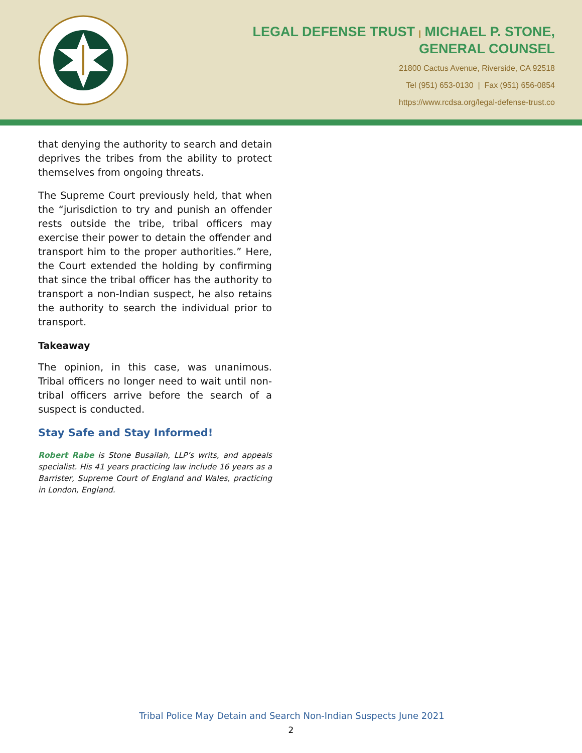LEGAL DEFENSE TRUST | MICHAEL P. STONE,
GENERAL COUNSEL
21800 Cactus Avenue, Riverside, CA 92518
Tel (951) 653-0130 | Fax (951) 656-0854
https://www.rcdsa.org/legal-defense-trust.co
that denying the authority to search and detain deprives the tribes from the ability to protect themselves from ongoing threats.
The Supreme Court previously held, that when the “jurisdiction to try and punish an offender rests outside the tribe, tribal officers may exercise their power to detain the offender and transport him to the proper authorities.” Here, the Court extended the holding by confirming that since the tribal officer has the authority to transport a non-Indian suspect, he also retains the authority to search the individual prior to transport.
Takeaway
The opinion, in this case, was unanimous. Tribal officers no longer need to wait until non-tribal officers arrive before the search of a suspect is conducted.
Stay Safe and Stay Informed!
Robert Rabe is Stone Busailah, LLP’s writs, and appeals specialist. His 41 years practicing law include 16 years as a Barrister, Supreme Court of England and Wales, practicing in London, England.
Tribal Police May Detain and Search Non-Indian Suspects June 2021
2